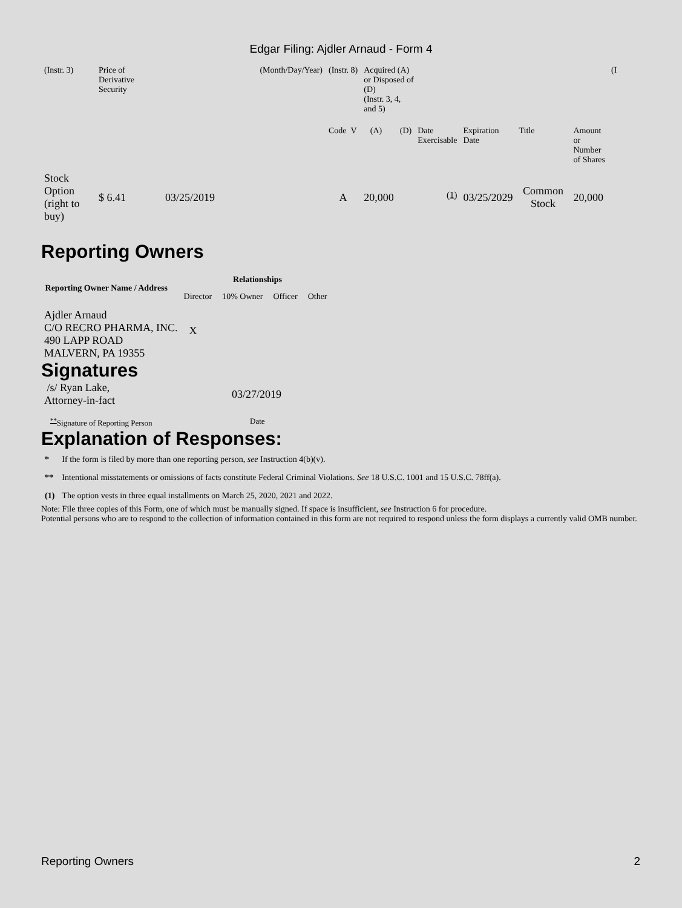Edgar Filing: Ajdler Arnaud - Form 4
| (Instr. 3) | Price of Derivative Security | (Month/Day/Year) | (Instr. 8) | Acquired (A) or Disposed of (D) (Instr. 3, 4, and 5) | | | | | | (I |
| | | | Code V | (A) | (D) | Date Exercisable | Expiration Date | Title | Amount or Number of Shares | |
| Stock Option (right to buy) | $ 6.41 | 03/25/2019 | A | 20,000 | | <sup>(1)</sup> | 03/25/2029 | Common Stock | 20,000 | |
Reporting Owners
| Reporting Owner Name / Address | Relationships | | | |
| --- | --- | --- | --- | --- |
| | Director | 10% Owner | Officer | Other |
| Ajdler Arnaud C/O RECRO PHARMA, INC. 490 LAPP ROAD MALVERN, PA 19355 | X | | | |
Signatures
| /s/ Ryan Lake, Attorney-in-fact | 03/27/2019 |
| <sup>**</sup> Signature of Reporting Person | Date |
Explanation of Responses:
| * | If the form is filed by more than one reporting person, see Instruction 4(b)(v). |
| ** | Intentional misstatements or omissions of facts constitute Federal Criminal Violations. See 18 U.S.C. 1001 and 15 U.S.C. 78ff(a). |
| (1) | The option vests in three equal installments on March 25, 2020, 2021 and 2022. |
Note: File three copies of this Form, one of which must be manually signed. If space is insufficient, see Instruction 6 for procedure.
Potential persons who are to respond to the collection of information contained in this form are not required to respond unless the form displays a currently valid OMB number.
Reporting Owners 2